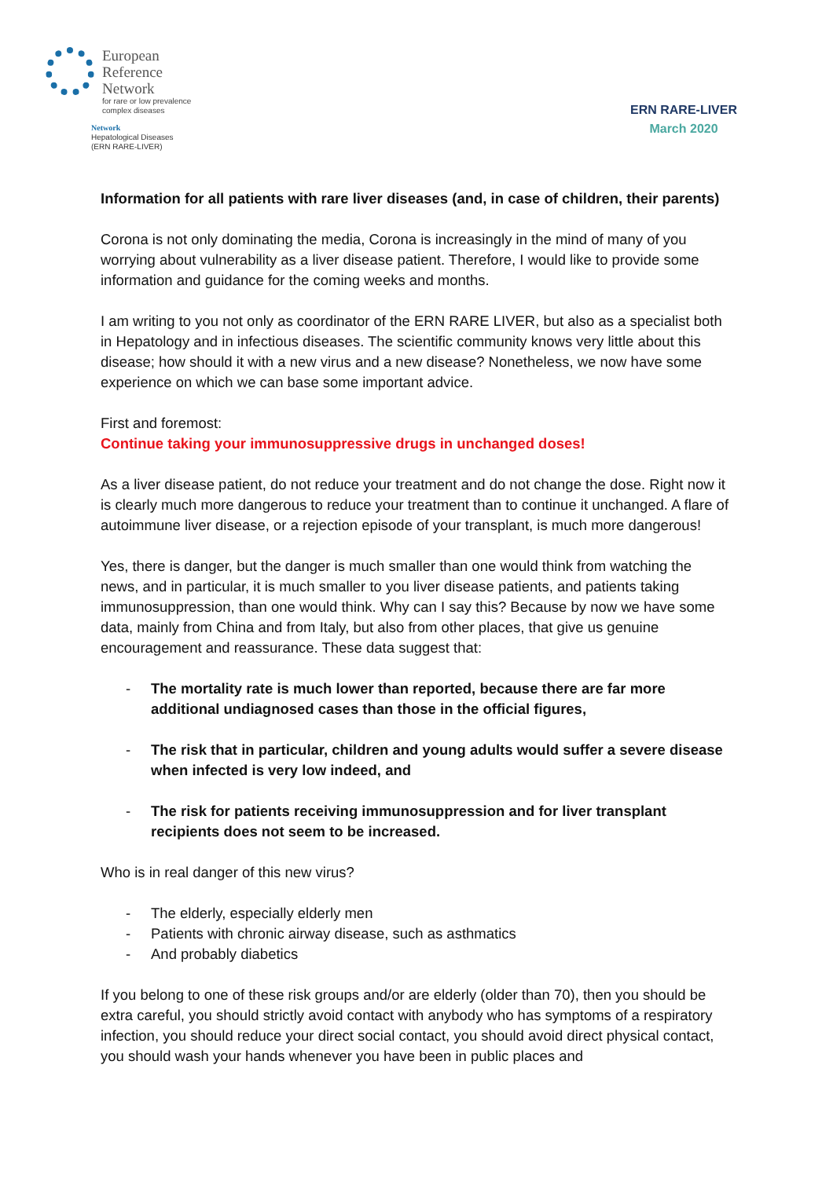European
Reference
Network
for rare or low prevalence
complex diseases
Network
Hepatological Diseases
(ERN RARE-LIVER)
ERN RARE-LIVER
March 2020
Information for all patients with rare liver diseases (and, in case of children, their parents)
Corona is not only dominating the media, Corona is increasingly in the mind of many of you worrying about vulnerability as a liver disease patient. Therefore, I would like to provide some information and guidance for the coming weeks and months.
I am writing to you not only as coordinator of the ERN RARE LIVER, but also as a specialist both in Hepatology and in infectious diseases. The scientific community knows very little about this disease; how should it with a new virus and a new disease? Nonetheless, we now have some experience on which we can base some important advice.
First and foremost:
Continue taking your immunosuppressive drugs in unchanged doses!
As a liver disease patient, do not reduce your treatment and do not change the dose. Right now it is clearly much more dangerous to reduce your treatment than to continue it unchanged. A flare of autoimmune liver disease, or a rejection episode of your transplant, is much more dangerous!
Yes, there is danger, but the danger is much smaller than one would think from watching the news, and in particular, it is much smaller to you liver disease patients, and patients taking immunosuppression, than one would think. Why can I say this? Because by now we have some data, mainly from China and from Italy, but also from other places, that give us genuine encouragement and reassurance. These data suggest that:
- The mortality rate is much lower than reported, because there are far more additional undiagnosed cases than those in the official figures,
- The risk that in particular, children and young adults would suffer a severe disease when infected is very low indeed, and
- The risk for patients receiving immunosuppression and for liver transplant recipients does not seem to be increased.
Who is in real danger of this new virus?
- The elderly, especially elderly men
- Patients with chronic airway disease, such as asthmatics
- And probably diabetics
If you belong to one of these risk groups and/or are elderly (older than 70), then you should be extra careful, you should strictly avoid contact with anybody who has symptoms of a respiratory infection, you should reduce your direct social contact, you should avoid direct physical contact, you should wash your hands whenever you have been in public places and